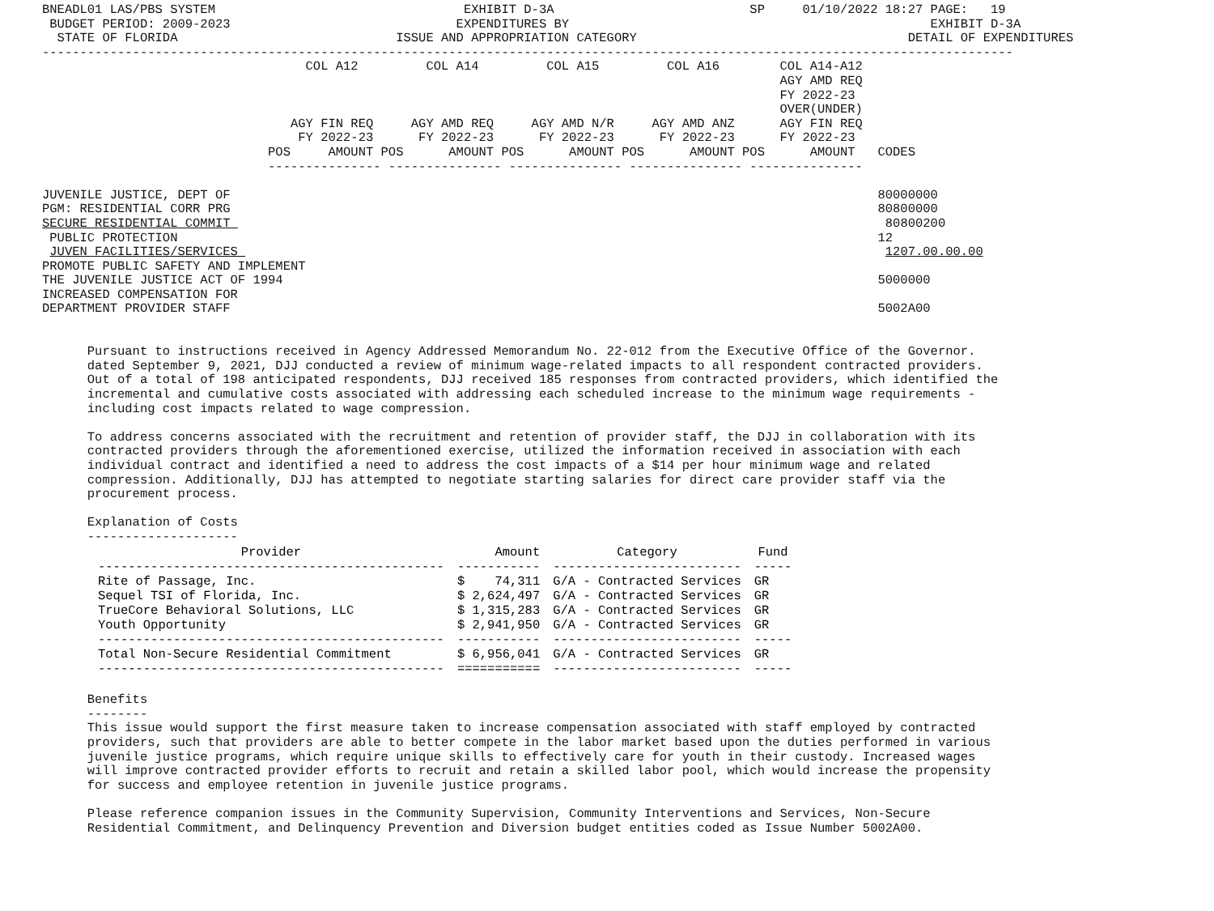BNEADL01 LAS/PBS SYSTEM                                 EXHIBIT D-3A                          SP     01/10/2022 18:27 PAGE:   19
 BUDGET PERIOD: 2009-2023                              EXPENDITURES BY                                                EXHIBIT D-3A
  STATE OF FLORIDA                             ISSUE AND APPROPRIATION CATEGORY                                    DETAIL OF EXPENDITURES
---------------------------------------------------------------------------------------------------------------------------------
                                   COL A12         COL A14         COL A15         COL A16        COL A14-A12
                                                                                                  AGY AMD REQ
                                                                                                  FY 2022-23
                                                                                                  OVER(UNDER)
                                 AGY FIN REQ     AGY AMD REQ     AGY AMD N/R     AGY AMD ANZ      AGY FIN REQ
                                  FY 2022-23      FY 2022-23      FY 2022-23      FY 2022-23      FY 2022-23
                              POS     AMOUNT POS      AMOUNT POS      AMOUNT POS      AMOUNT POS      AMOUNT   CODES
                              --------------- --------------- --------------- --------------- ---------------

JUVENILE JUSTICE, DEPT OF                                                                                      80000000
PGM: RESIDENTIAL CORR PRG                                                                                      80800000
SECURE RESIDENTIAL COMMIT                                                                                       80800200
 PUBLIC PROTECTION                                                                                             12
 JUVEN FACILITIES/SERVICES                                                                                      1207.00.00.00
PROMOTE PUBLIC SAFETY AND IMPLEMENT
THE JUVENILE JUSTICE ACT OF 1994                                                                               5000000
INCREASED COMPENSATION FOR
DEPARTMENT PROVIDER STAFF                                                                                      5002A00


      Pursuant to instructions received in Agency Addressed Memorandum No. 22-012 from the Executive Office of the Governor.
      dated September 9, 2021, DJJ conducted a review of minimum wage-related impacts to all respondent contracted providers.
      Out of a total of 198 anticipated respondents, DJJ received 185 responses from contracted providers, which identified the
      incremental and cumulative costs associated with addressing each scheduled increase to the minimum wage requirements -
      including cost impacts related to wage compression.

      To address concerns associated with the recruitment and retention of provider staff, the DJJ in collaboration with its
      contracted providers through the aforementioned exercise, utilized the information received in association with each
      individual contract and identified a need to address the cost impacts of a $14 per hour minimum wage and related
      compression. Additionally, DJJ has attempted to negotiate starting salaries for direct care provider staff via the
      procurement process.

      Explanation of Costs
      --------------------
| Provider | Amount | Category | Fund |
| --- | --- | --- | --- |
| ---------------------------------------------- | ----------- | ------------------------- | ----- |
| Rite of Passage, Inc. | $ 74,311 | G/A - Contracted Services | GR |
| Sequel TSI of Florida, Inc. | $ 2,624,497 | G/A - Contracted Services | GR |
| TrueCore Behavioral Solutions, LLC | $ 1,315,283 | G/A - Contracted Services | GR |
| Youth Opportunity | $ 2,941,950 | G/A - Contracted Services | GR |
| ---------------------------------------------- | ----------- | ------------------------- | ----- |
| Total Non-Secure Residential Commitment | $ 6,956,041 | G/A - Contracted Services | GR |
| ---------------------------------------------- | =========== | ------------------------- | ----- |
      Benefits
      --------
      This issue would support the first measure taken to increase compensation associated with staff employed by contracted
      providers, such that providers are able to better compete in the labor market based upon the duties performed in various
      juvenile justice programs, which require unique skills to effectively care for youth in their custody. Increased wages
      will improve contracted provider efforts to recruit and retain a skilled labor pool, which would increase the propensity
      for success and employee retention in juvenile justice programs.

      Please reference companion issues in the Community Supervision, Community Interventions and Services, Non-Secure
      Residential Commitment, and Delinquency Prevention and Diversion budget entities coded as Issue Number 5002A00.